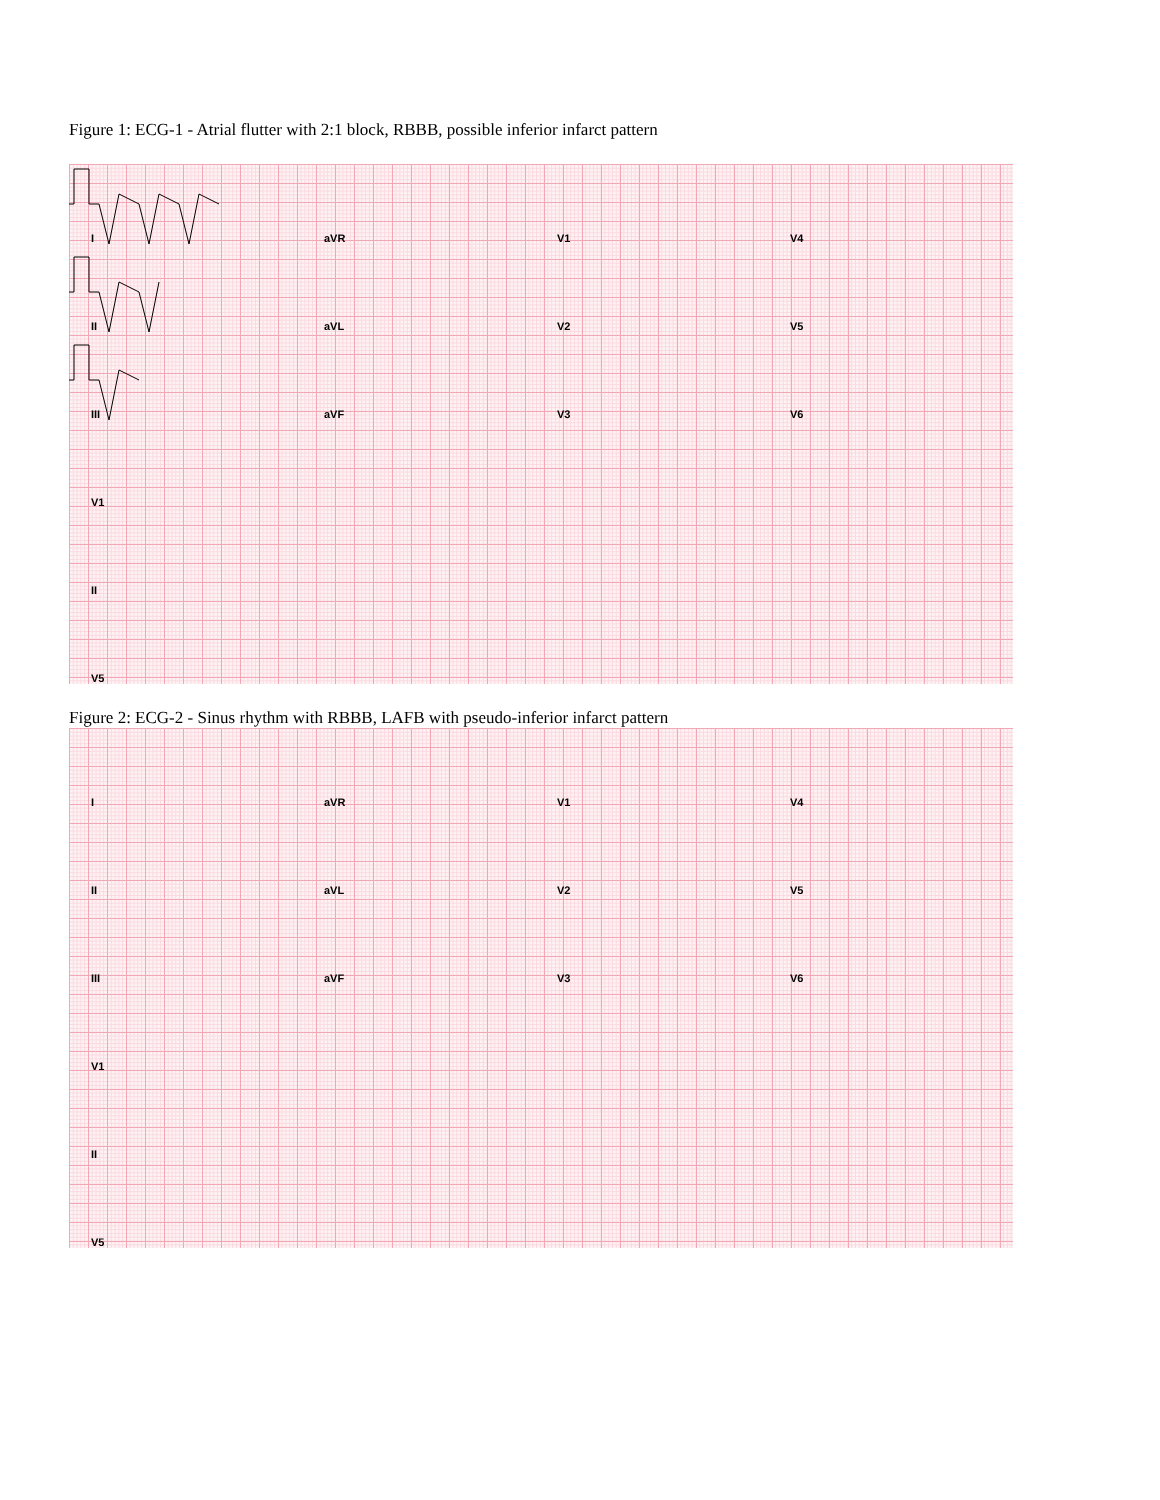Figure 1: ECG-1 - Atrial flutter with 2:1 block, RBBB, possible inferior infarct pattern
IaVR V1 V4
II aVL V2 V5
III aVF V3 V6
V1
II
V5
Figure 2: ECG-2 - Sinus rhythm with RBBB, LAFB with pseudo-inferior infarct pattern
IaVR V1 V4
II aVL V2 V5
III aVF V3 V6
V1
II
V5